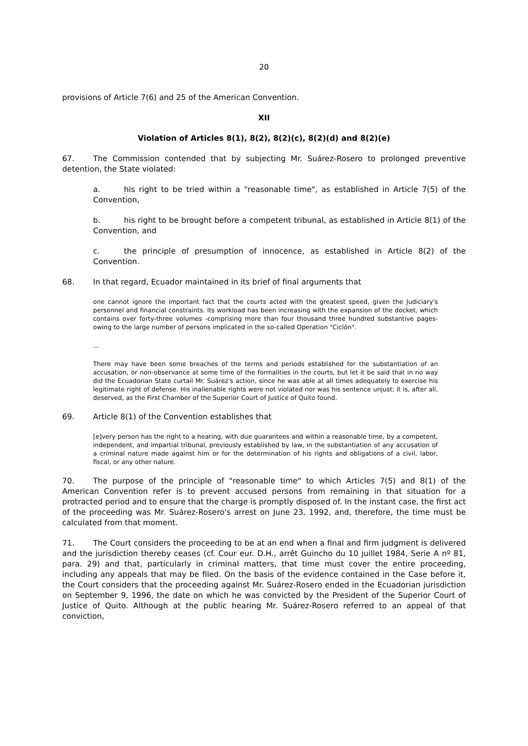20
provisions of Article 7(6) and 25 of the American Convention.
XII
Violation of Articles 8(1), 8(2), 8(2)(c), 8(2)(d) and 8(2)(e)
67. The Commission contended that by subjecting Mr. Suárez-Rosero to prolonged preventive detention, the State violated:
a. his right to be tried within a "reasonable time", as established in Article 7(5) of the Convention,
b. his right to be brought before a competent tribunal, as established in Article 8(1) of the Convention, and
c. the principle of presumption of innocence, as established in Article 8(2) of the Convention.
68. In that regard, Ecuador maintained in its brief of final arguments that
one cannot ignore the important fact that the courts acted with the greatest speed, given the Judiciary's personnel and financial constraints. Its workload has been increasing with the expansion of the docket, which contains over forty-three volumes -comprising more than four thousand three hundred substantive pages- owing to the large number of persons implicated in the so-called Operation "Ciclón".
...
There may have been some breaches of the terms and periods established for the substantiation of an accusation, or non-observance at some time of the formalities in the courts, but let it be said that in no way did the Ecuadorian State curtail Mr. Suárez's action, since he was able at all times adequately to exercise his legitimate right of defense. His inalienable rights were not violated nor was his sentence unjust; it is, after all, deserved, as the First Chamber of the Superior Court of Justice of Quito found.
69. Article 8(1) of the Convention establishes that
[e]very person has the right to a hearing, with due guarantees and within a reasonable time, by a competent, independent, and impartial tribunal, previously established by law, in the substantiation of any accusation of a criminal nature made against him or for the determination of his rights and obligations of a civil, labor, fiscal, or any other nature.
70. The purpose of the principle of "reasonable time" to which Articles 7(5) and 8(1) of the American Convention refer is to prevent accused persons from remaining in that situation for a protracted period and to ensure that the charge is promptly disposed of. In the instant case, the first act of the proceeding was Mr. Suárez-Rosero's arrest on June 23, 1992, and, therefore, the time must be calculated from that moment.
71. The Court considers the proceeding to be at an end when a final and firm judgment is delivered and the jurisdiction thereby ceases (cf. Cour eur. D.H., arrêt Guincho du 10 juillet 1984, Serie A nº 81, para. 29) and that, particularly in criminal matters, that time must cover the entire proceeding, including any appeals that may be filed. On the basis of the evidence contained in the Case before it, the Court considers that the proceeding against Mr. Suárez-Rosero ended in the Ecuadorian jurisdiction on September 9, 1996, the date on which he was convicted by the President of the Superior Court of Justice of Quito. Although at the public hearing Mr. Suárez-Rosero referred to an appeal of that conviction,